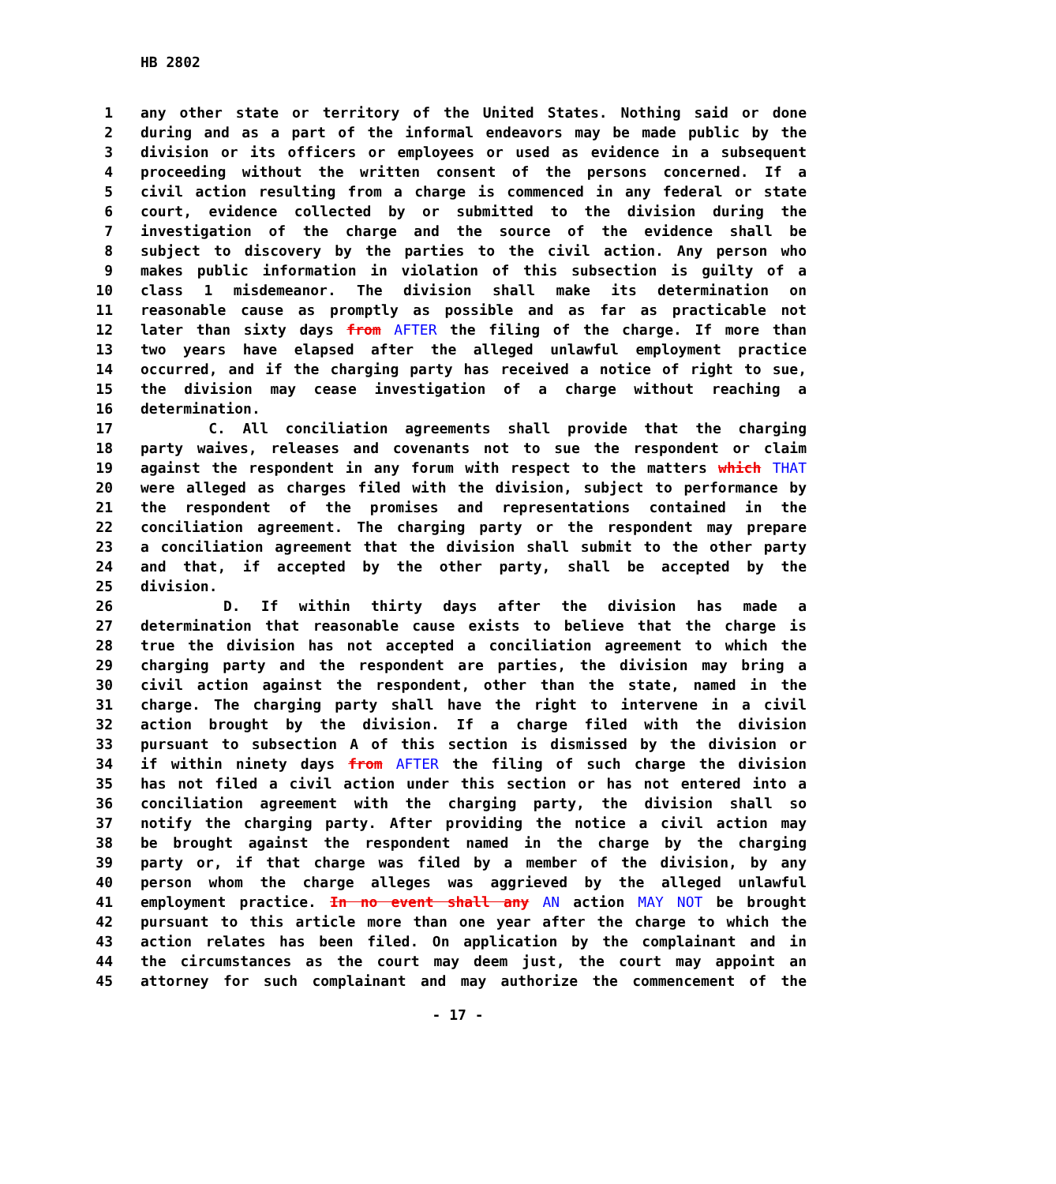HB 2802
1 any other state or territory of the United States. Nothing said or done
2 during and as a part of the informal endeavors may be made public by the
3 division or its officers or employees or used as evidence in a subsequent
4 proceeding without the written consent of the persons concerned. If a
5 civil action resulting from a charge is commenced in any federal or state
6 court, evidence collected by or submitted to the division during the
7 investigation of the charge and the source of the evidence shall be
8 subject to discovery by the parties to the civil action. Any person who
9 makes public information in violation of this subsection is guilty of a
10 class 1 misdemeanor. The division shall make its determination on
11 reasonable cause as promptly as possible and as far as practicable not
12 later than sixty days from AFTER the filing of the charge. If more than
13 two years have elapsed after the alleged unlawful employment practice
14 occurred, and if the charging party has received a notice of right to sue,
15 the division may cease investigation of a charge without reaching a
16 determination.
17 C. All conciliation agreements shall provide that the charging
18 party waives, releases and covenants not to sue the respondent or claim
19 against the respondent in any forum with respect to the matters which THAT
20 were alleged as charges filed with the division, subject to performance by
21 the respondent of the promises and representations contained in the
22 conciliation agreement. The charging party or the respondent may prepare
23 a conciliation agreement that the division shall submit to the other party
24 and that, if accepted by the other party, shall be accepted by the
25 division.
26 D. If within thirty days after the division has made a
27 determination that reasonable cause exists to believe that the charge is
28 true the division has not accepted a conciliation agreement to which the
29 charging party and the respondent are parties, the division may bring a
30 civil action against the respondent, other than the state, named in the
31 charge. The charging party shall have the right to intervene in a civil
32 action brought by the division. If a charge filed with the division
33 pursuant to subsection A of this section is dismissed by the division or
34 if within ninety days from AFTER the filing of such charge the division
35 has not filed a civil action under this section or has not entered into a
36 conciliation agreement with the charging party, the division shall so
37 notify the charging party. After providing the notice a civil action may
38 be brought against the respondent named in the charge by the charging
39 party or, if that charge was filed by a member of the division, by any
40 person whom the charge alleges was aggrieved by the alleged unlawful
41 employment practice. In no event shall any AN action MAY NOT be brought
42 pursuant to this article more than one year after the charge to which the
43 action relates has been filed. On application by the complainant and in
44 the circumstances as the court may deem just, the court may appoint an
45 attorney for such complainant and may authorize the commencement of the
- 17 -